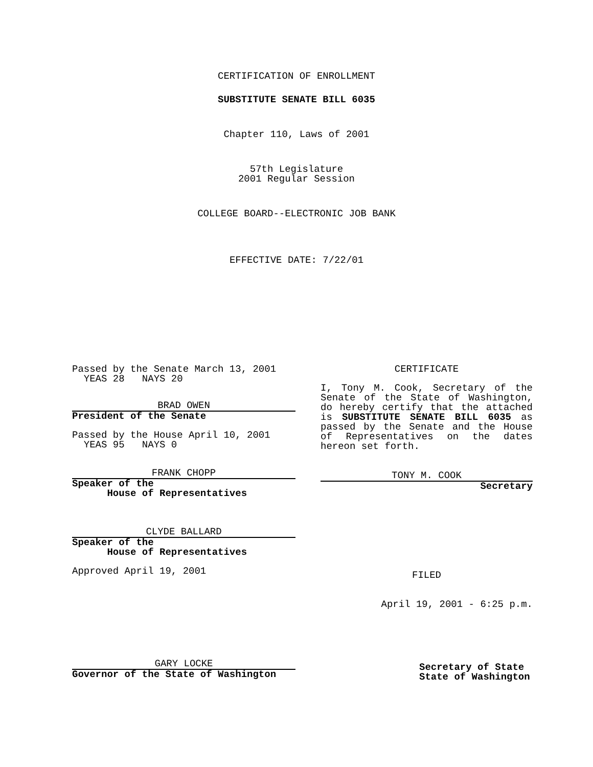CERTIFICATION OF ENROLLMENT
SUBSTITUTE SENATE BILL 6035
Chapter 110, Laws of 2001
57th Legislature
2001 Regular Session
COLLEGE BOARD--ELECTRONIC JOB BANK
EFFECTIVE DATE: 7/22/01
Passed by the Senate March 13, 2001
YEAS 28 NAYS 20
BRAD OWEN
President of the Senate
Passed by the House April 10, 2001
YEAS 95 NAYS 0
FRANK CHOPP
Speaker of the
House of Representatives
CLYDE BALLARD
Speaker of the
House of Representatives
Approved April 19, 2001
GARY LOCKE
Governor of the State of Washington
CERTIFICATE
I, Tony M. Cook, Secretary of the Senate of the State of Washington, do hereby certify that the attached is SUBSTITUTE SENATE BILL 6035 as passed by the Senate and the House of Representatives on the dates hereon set forth.
TONY M. COOK
Secretary
FILED
April 19, 2001 - 6:25 p.m.
Secretary of State
State of Washington